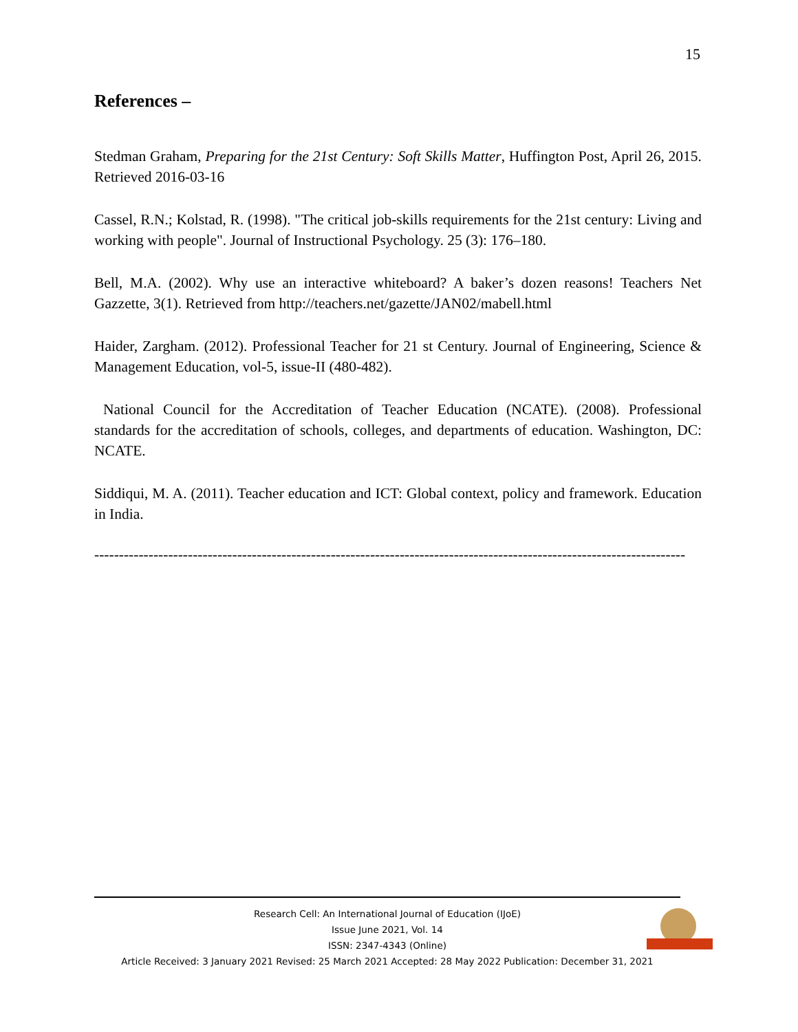15
References –
Stedman Graham, Preparing for the 21st Century: Soft Skills Matter, Huffington Post, April 26, 2015. Retrieved 2016-03-16
Cassel, R.N.; Kolstad, R. (1998). "The critical job-skills requirements for the 21st century: Living and working with people". Journal of Instructional Psychology. 25 (3): 176–180.
Bell, M.A. (2002). Why use an interactive whiteboard? A baker’s dozen reasons! Teachers Net Gazzette, 3(1). Retrieved from http://teachers.net/gazette/JAN02/mabell.html
Haider, Zargham. (2012). Professional Teacher for 21 st Century. Journal of Engineering, Science & Management Education, vol-5, issue-II (480-482).
National Council for the Accreditation of Teacher Education (NCATE). (2008). Professional standards for the accreditation of schools, colleges, and departments of education. Washington, DC: NCATE.
Siddiqui, M. A. (2011). Teacher education and ICT: Global context, policy and framework. Education in India.
------------------------------------------------------------------------------------------------------------------------
Research Cell: An International Journal of Education (IJoE)
Issue June 2021, Vol. 14
ISSN: 2347-4343 (Online)
Article Received: 3 January 2021 Revised: 25 March 2021 Accepted: 28 May 2022 Publication: December 31, 2021